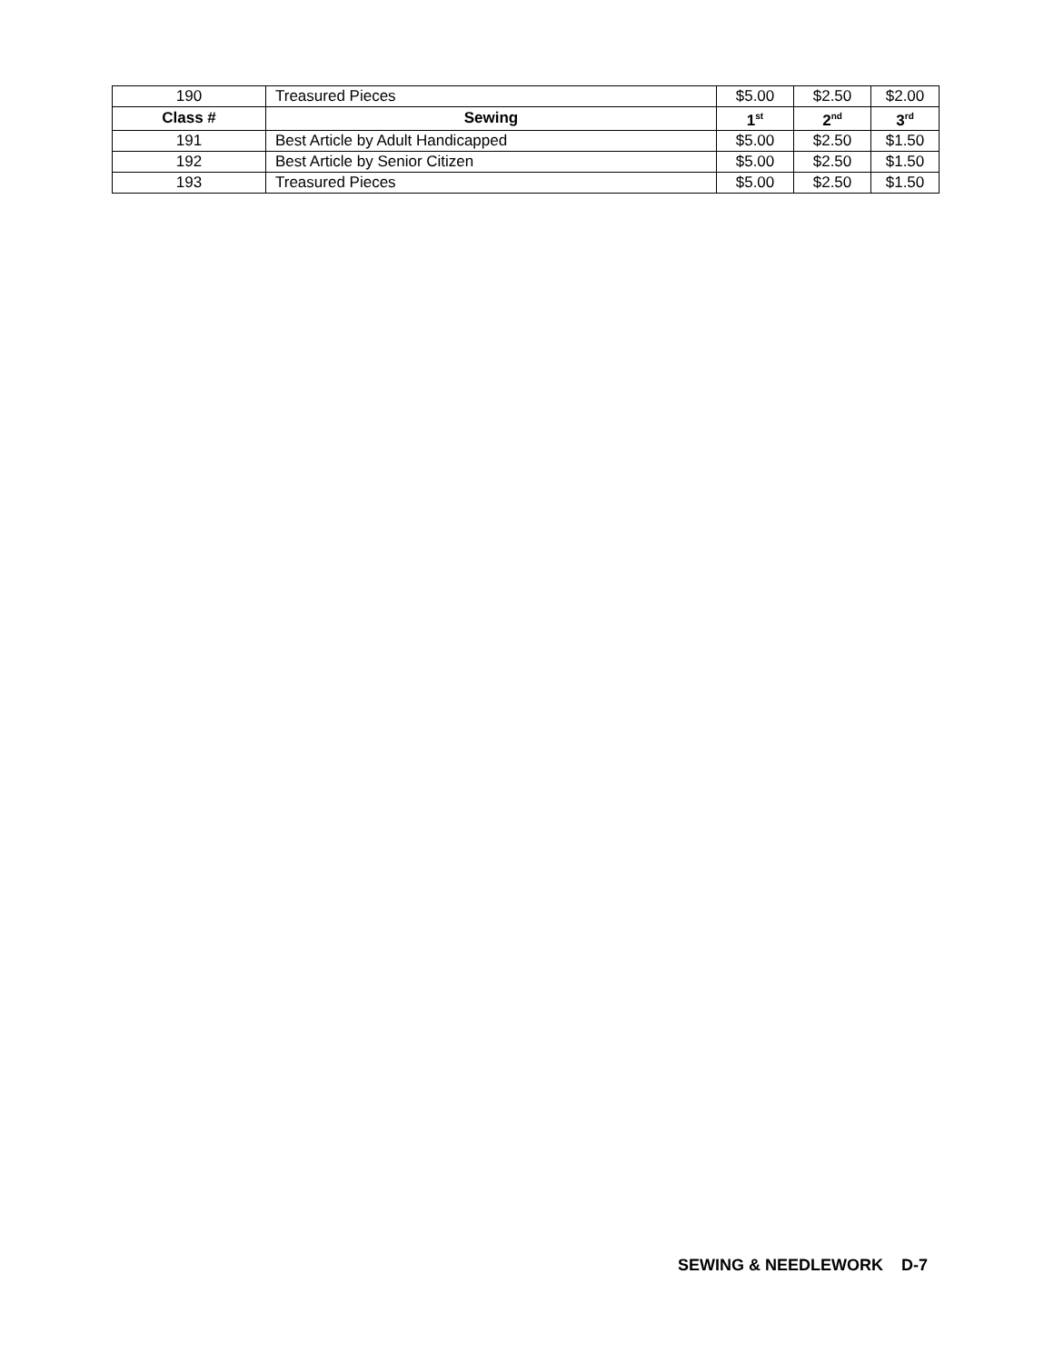| 190 | Treasured Pieces | $5.00 | $2.50 | $2.00 |
| Class # | Sewing | 1<sup>st</sup> | 2<sup>nd</sup> | 3<sup>rd</sup> |
| 191 | Best Article by Adult Handicapped | $5.00 | $2.50 | $1.50 |
| 192 | Best Article by Senior Citizen | $5.00 | $2.50 | $1.50 |
| 193 | Treasured Pieces | $5.00 | $2.50 | $1.50 |
SEWING & NEEDLEWORK D-7